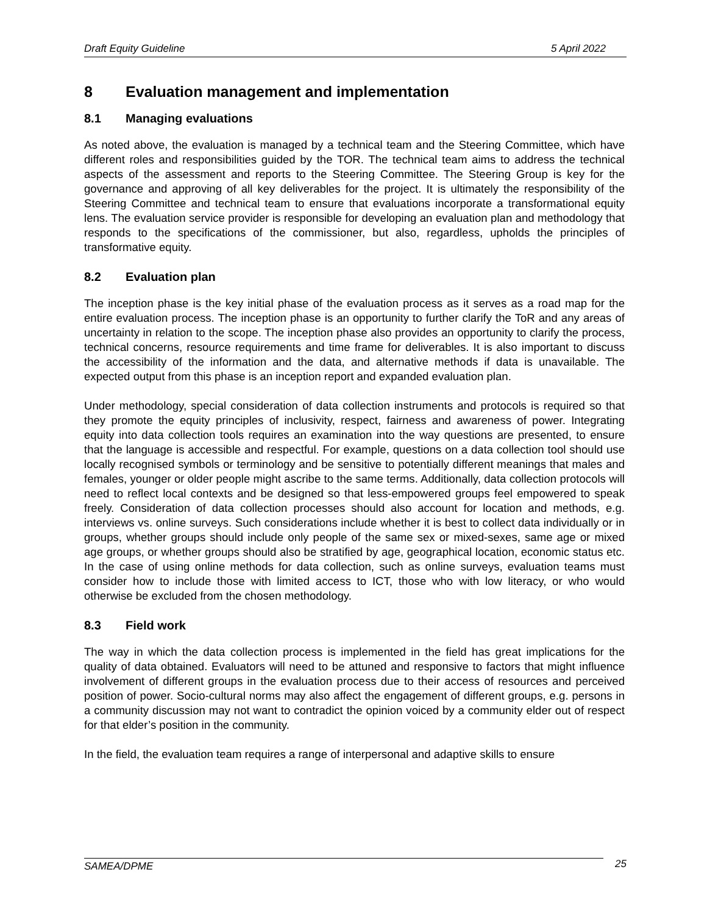Draft Equity Guideline 5 April 2022
8 Evaluation management and implementation
8.1 Managing evaluations
As noted above, the evaluation is managed by a technical team and the Steering Committee, which have different roles and responsibilities guided by the TOR. The technical team aims to address the technical aspects of the assessment and reports to the Steering Committee. The Steering Group is key for the governance and approving of all key deliverables for the project. It is ultimately the responsibility of the Steering Committee and technical team to ensure that evaluations incorporate a transformational equity lens. The evaluation service provider is responsible for developing an evaluation plan and methodology that responds to the specifications of the commissioner, but also, regardless, upholds the principles of transformative equity.
8.2 Evaluation plan
The inception phase is the key initial phase of the evaluation process as it serves as a road map for the entire evaluation process. The inception phase is an opportunity to further clarify the ToR and any areas of uncertainty in relation to the scope. The inception phase also provides an opportunity to clarify the process, technical concerns, resource requirements and time frame for deliverables. It is also important to discuss the accessibility of the information and the data, and alternative methods if data is unavailable. The expected output from this phase is an inception report and expanded evaluation plan.
Under methodology, special consideration of data collection instruments and protocols is required so that they promote the equity principles of inclusivity, respect, fairness and awareness of power. Integrating equity into data collection tools requires an examination into the way questions are presented, to ensure that the language is accessible and respectful. For example, questions on a data collection tool should use locally recognised symbols or terminology and be sensitive to potentially different meanings that males and females, younger or older people might ascribe to the same terms. Additionally, data collection protocols will need to reflect local contexts and be designed so that less-empowered groups feel empowered to speak freely. Consideration of data collection processes should also account for location and methods, e.g. interviews vs. online surveys. Such considerations include whether it is best to collect data individually or in groups, whether groups should include only people of the same sex or mixed-sexes, same age or mixed age groups, or whether groups should also be stratified by age, geographical location, economic status etc. In the case of using online methods for data collection, such as online surveys, evaluation teams must consider how to include those with limited access to ICT, those who with low literacy, or who would otherwise be excluded from the chosen methodology.
8.3 Field work
The way in which the data collection process is implemented in the field has great implications for the quality of data obtained. Evaluators will need to be attuned and responsive to factors that might influence involvement of different groups in the evaluation process due to their access of resources and perceived position of power. Socio-cultural norms may also affect the engagement of different groups, e.g. persons in a community discussion may not want to contradict the opinion voiced by a community elder out of respect for that elder’s position in the community.
In the field, the evaluation team requires a range of interpersonal and adaptive skills to ensure
SAMEA/DPME 25